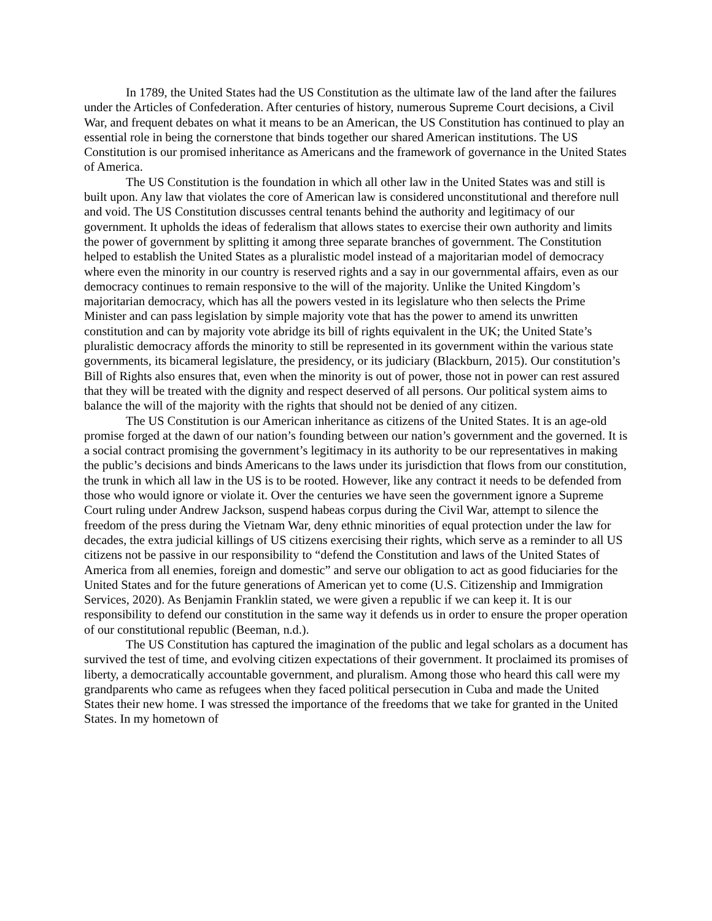In 1789, the United States had the US Constitution as the ultimate law of the land after the failures under the Articles of Confederation. After centuries of history, numerous Supreme Court decisions, a Civil War, and frequent debates on what it means to be an American, the US Constitution has continued to play an essential role in being the cornerstone that binds together our shared American institutions. The US Constitution is our promised inheritance as Americans and the framework of governance in the United States of America.
The US Constitution is the foundation in which all other law in the United States was and still is built upon. Any law that violates the core of American law is considered unconstitutional and therefore null and void. The US Constitution discusses central tenants behind the authority and legitimacy of our government. It upholds the ideas of federalism that allows states to exercise their own authority and limits the power of government by splitting it among three separate branches of government. The Constitution helped to establish the United States as a pluralistic model instead of a majoritarian model of democracy where even the minority in our country is reserved rights and a say in our governmental affairs, even as our democracy continues to remain responsive to the will of the majority. Unlike the United Kingdom’s majoritarian democracy, which has all the powers vested in its legislature who then selects the Prime Minister and can pass legislation by simple majority vote that has the power to amend its unwritten constitution and can by majority vote abridge its bill of rights equivalent in the UK; the United State’s pluralistic democracy affords the minority to still be represented in its government within the various state governments, its bicameral legislature, the presidency, or its judiciary (Blackburn, 2015). Our constitution’s Bill of Rights also ensures that, even when the minority is out of power, those not in power can rest assured that they will be treated with the dignity and respect deserved of all persons. Our political system aims to balance the will of the majority with the rights that should not be denied of any citizen.
The US Constitution is our American inheritance as citizens of the United States. It is an age-old promise forged at the dawn of our nation’s founding between our nation’s government and the governed. It is a social contract promising the government’s legitimacy in its authority to be our representatives in making the public’s decisions and binds Americans to the laws under its jurisdiction that flows from our constitution, the trunk in which all law in the US is to be rooted. However, like any contract it needs to be defended from those who would ignore or violate it. Over the centuries we have seen the government ignore a Supreme Court ruling under Andrew Jackson, suspend habeas corpus during the Civil War, attempt to silence the freedom of the press during the Vietnam War, deny ethnic minorities of equal protection under the law for decades, the extra judicial killings of US citizens exercising their rights, which serve as a reminder to all US citizens not be passive in our responsibility to “defend the Constitution and laws of the United States of America from all enemies, foreign and domestic” and serve our obligation to act as good fiduciaries for the United States and for the future generations of American yet to come (U.S. Citizenship and Immigration Services, 2020). As Benjamin Franklin stated, we were given a republic if we can keep it. It is our responsibility to defend our constitution in the same way it defends us in order to ensure the proper operation of our constitutional republic (Beeman, n.d.).
The US Constitution has captured the imagination of the public and legal scholars as a document has survived the test of time, and evolving citizen expectations of their government. It proclaimed its promises of liberty, a democratically accountable government, and pluralism. Among those who heard this call were my grandparents who came as refugees when they faced political persecution in Cuba and made the United States their new home. I was stressed the importance of the freedoms that we take for granted in the United States. In my hometown of